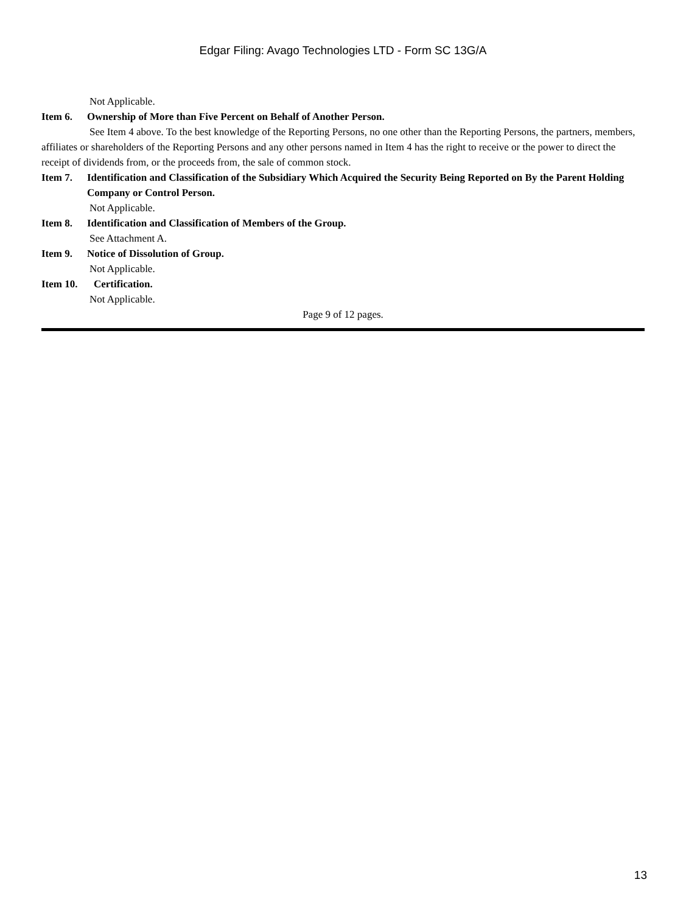Edgar Filing: Avago Technologies LTD - Form SC 13G/A
Not Applicable.
Item 6. Ownership of More than Five Percent on Behalf of Another Person.
See Item 4 above. To the best knowledge of the Reporting Persons, no one other than the Reporting Persons, the partners, members, affiliates or shareholders of the Reporting Persons and any other persons named in Item 4 has the right to receive or the power to direct the receipt of dividends from, or the proceeds from, the sale of common stock.
Item 7. Identification and Classification of the Subsidiary Which Acquired the Security Being Reported on By the Parent Holding Company or Control Person.
Not Applicable.
Item 8. Identification and Classification of Members of the Group.
See Attachment A.
Item 9. Notice of Dissolution of Group.
Not Applicable.
Item 10. Certification.
Not Applicable.
Page 9 of 12 pages.
13